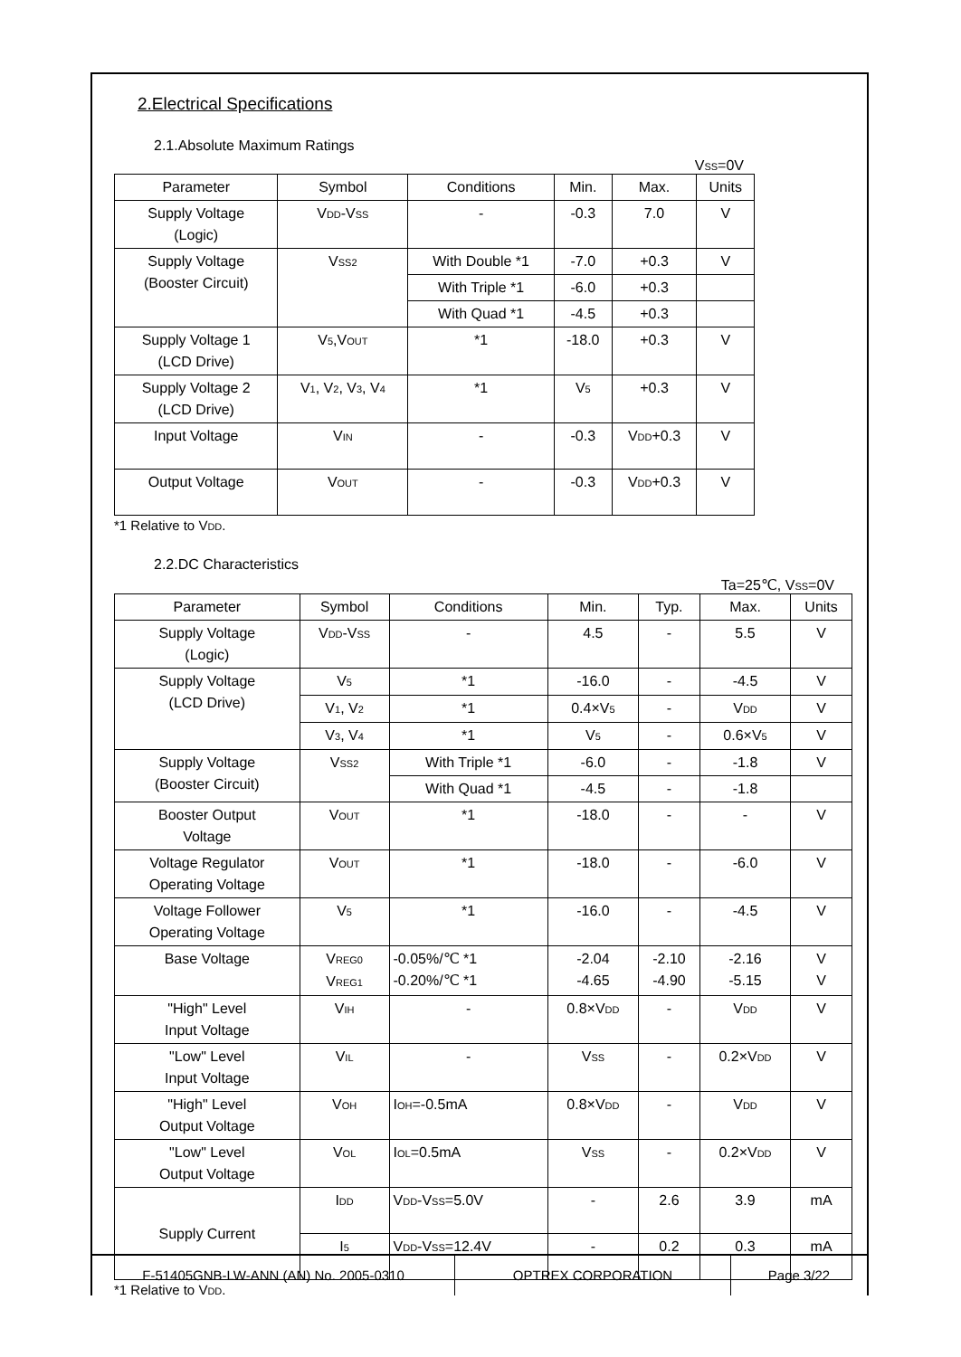2.Electrical Specifications
2.1.Absolute Maximum Ratings
V<sub>SS</sub>=0V
| Parameter | Symbol | Conditions | Min. | Max. | Units |
| --- | --- | --- | --- | --- | --- |
| Supply Voltage (Logic) | V<sub>DD</sub>-V<sub>SS</sub> | - | -0.3 | 7.0 | V |
| Supply Voltage (Booster Circuit) | V<sub>SS2</sub> | With Double *1 | -7.0 | +0.3 | V |
| | | With Triple *1 | -6.0 | +0.3 | |
| | | With Quad *1 | -4.5 | +0.3 | |
| Supply Voltage 1 (LCD Drive) | V<sub>5</sub>,V<sub>OUT</sub> | *1 | -18.0 | +0.3 | V |
| Supply Voltage 2 (LCD Drive) | V<sub>1</sub>, V<sub>2</sub>, V<sub>3</sub>, V<sub>4</sub> | *1 | V<sub>5</sub> | +0.3 | V |
| Input Voltage | V<sub>IN</sub> | - | -0.3 | V<sub>DD</sub>+0.3 | V |
| Output Voltage | V<sub>OUT</sub> | - | -0.3 | V<sub>DD</sub>+0.3 | V |
*1 Relative to V<sub>DD</sub>.
2.2.DC Characteristics
Ta=25℃, V<sub>SS</sub>=0V
| Parameter | Symbol | Conditions | Min. | Typ. | Max. | Units |
| --- | --- | --- | --- | --- | --- | --- |
| Supply Voltage (Logic) | V<sub>DD</sub>-V<sub>SS</sub> | - | 4.5 | - | 5.5 | V |
| Supply Voltage (LCD Drive) | V<sub>5</sub> | *1 | -16.0 | - | -4.5 | V |
| | V<sub>1</sub>, V<sub>2</sub> | *1 | 0.4×V<sub>5</sub> | - | V<sub>DD</sub> | V |
| | V<sub>3</sub>, V<sub>4</sub> | *1 | V<sub>5</sub> | - | 0.6×V<sub>5</sub> | V |
| Supply Voltage (Booster Circuit) | V<sub>SS2</sub> | With Triple *1 | -6.0 | - | -1.8 | V |
| | | With Quad *1 | -4.5 | - | -1.8 | |
| Booster Output Voltage | V<sub>OUT</sub> | *1 | -18.0 | - | - | V |
| Voltage Regulator Operating Voltage | V<sub>OUT</sub> | *1 | -18.0 | - | -6.0 | V |
| Voltage Follower Operating Voltage | V<sub>5</sub> | *1 | -16.0 | - | -4.5 | V |
| Base Voltage | V<sub>REG0</sub> V<sub>REG1</sub> | -0.05%/℃ *1 -0.20%/℃ *1 | -2.04 -4.65 | -2.10 -4.90 | -2.16 -5.15 | V V |
| "High" Level Input Voltage | V<sub>IH</sub> | - | 0.8×V<sub>DD</sub> | - | V<sub>DD</sub> | V |
| "Low" Level Input Voltage | V<sub>IL</sub> | - | V<sub>SS</sub> | - | 0.2×V<sub>DD</sub> | V |
| "High" Level Output Voltage | V<sub>OH</sub> | I<sub>OH</sub>=-0.5mA | 0.8×V<sub>DD</sub> | - | V<sub>DD</sub> | V |
| "Low" Level Output Voltage | V<sub>OL</sub> | I<sub>OL</sub>=0.5mA | V<sub>SS</sub> | - | 0.2×V<sub>DD</sub> | V |
| Supply Current | I<sub>DD</sub> | V<sub>DD</sub>-V<sub>SS</sub>=5.0V | - | 2.6 | 3.9 | mA |
| | I<sub>5</sub> | V<sub>DD</sub>-V<sub>SS</sub>=12.4V | - | 0.2 | 0.3 | mA |
*1 Relative to V<sub>DD</sub>.
| F-51405GNB-LW-ANN (AN) No. 2005-0310 | OPTREX CORPORATION | Page 3/22 |